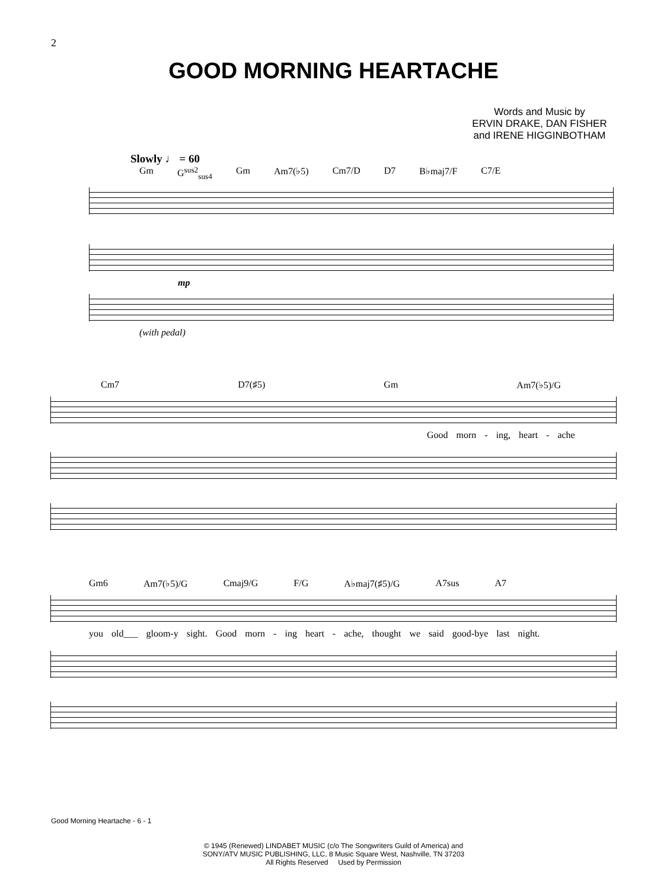2
GOOD MORNING HEARTACHE
Words and Music by
ERVIN DRAKE, DAN FISHER
and IRENE HIGGINBOTHAM
Slowly ♩ = 60
Gm G<sup>sus2</sup><sub>sus4</sub> Gm Am7(♭5) Cm7/D D7 B♭maj7/F C7/E
mp
(with pedal)
Cm7 D7(♯5) Gm Am7(♭5)/G
Good morn - ing, heart - ache
Gm6 Am7(♭5)/G Cmaj9/G F/G A♭maj7(♯5)/G A7sus A7
you old___ gloom-y sight. Good morn - ing heart - ache, thought we said good-bye last night.
Good Morning Heartache - 6 - 1
© 1945 (Renewed) LINDABET MUSIC (c/o The Songwriters Guild of America) and
SONY/ATV MUSIC PUBLISHING, LLC, 8 Music Square West, Nashville, TN 37203
All Rights Reserved Used by Permission